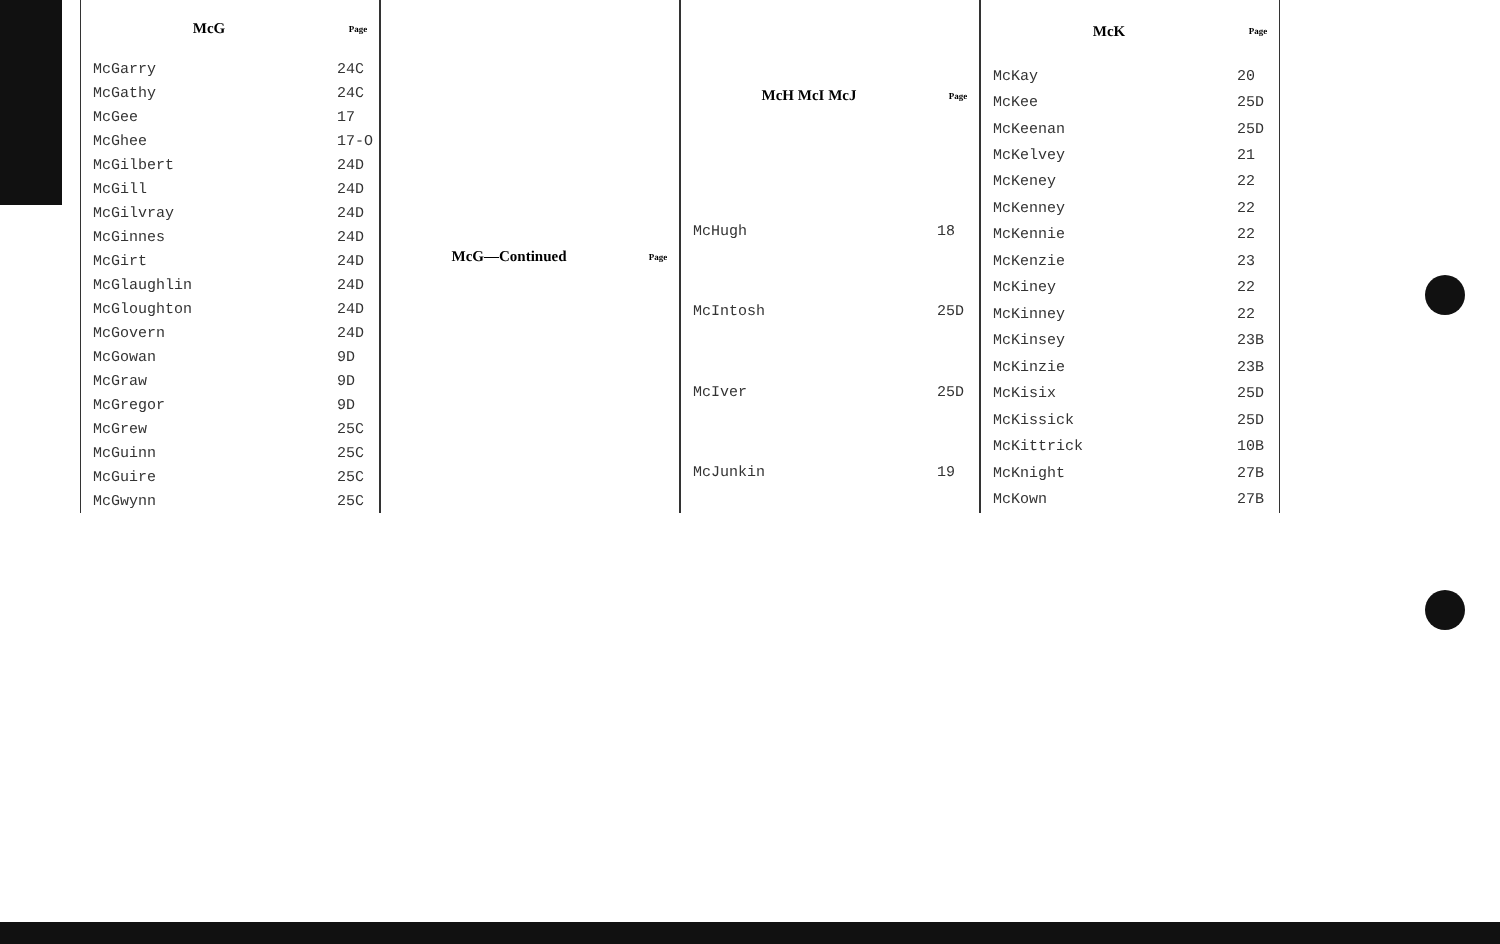| McG | Page |
| --- | --- |
| McGarry | 24C |
| McGathy | 24C |
| McGee | 17 |
| McGhee | 17-O |
| McGilbert | 24D |
| McGill | 24D |
| McGilvray | 24D |
| McGinnes | 24D |
| McGirt | 24D |
| McGlaughlin | 24D |
| McGloughton | 24D |
| McGovern | 24D |
| McGowan | 9D |
| McGraw | 9D |
| McGregor | 9D |
| McGrew | 25C |
| McGuinn | 25C |
| McGuire | 25C |
| McGwynn | 25C |
| McG—Continued | Page |
| --- | --- |
| McH McI McJ | Page |
| --- | --- |
| McHugh | 18 |
| McIntosh | 25D |
| McIver | 25D |
| McJunkin | 19 |
| McK | Page |
| --- | --- |
| McKay | 20 |
| McKee | 25D |
| McKeenan | 25D |
| McKelvey | 21 |
| McKeney | 22 |
| McKenney | 22 |
| McKennie | 22 |
| McKenzie | 23 |
| McKiney | 22 |
| McKinney | 22 |
| McKinsey | 23B |
| McKinzie | 23B |
| McKisix | 25D |
| McKissick | 25D |
| McKittrick | 10B |
| McKnight | 27B |
| McKown | 27B |